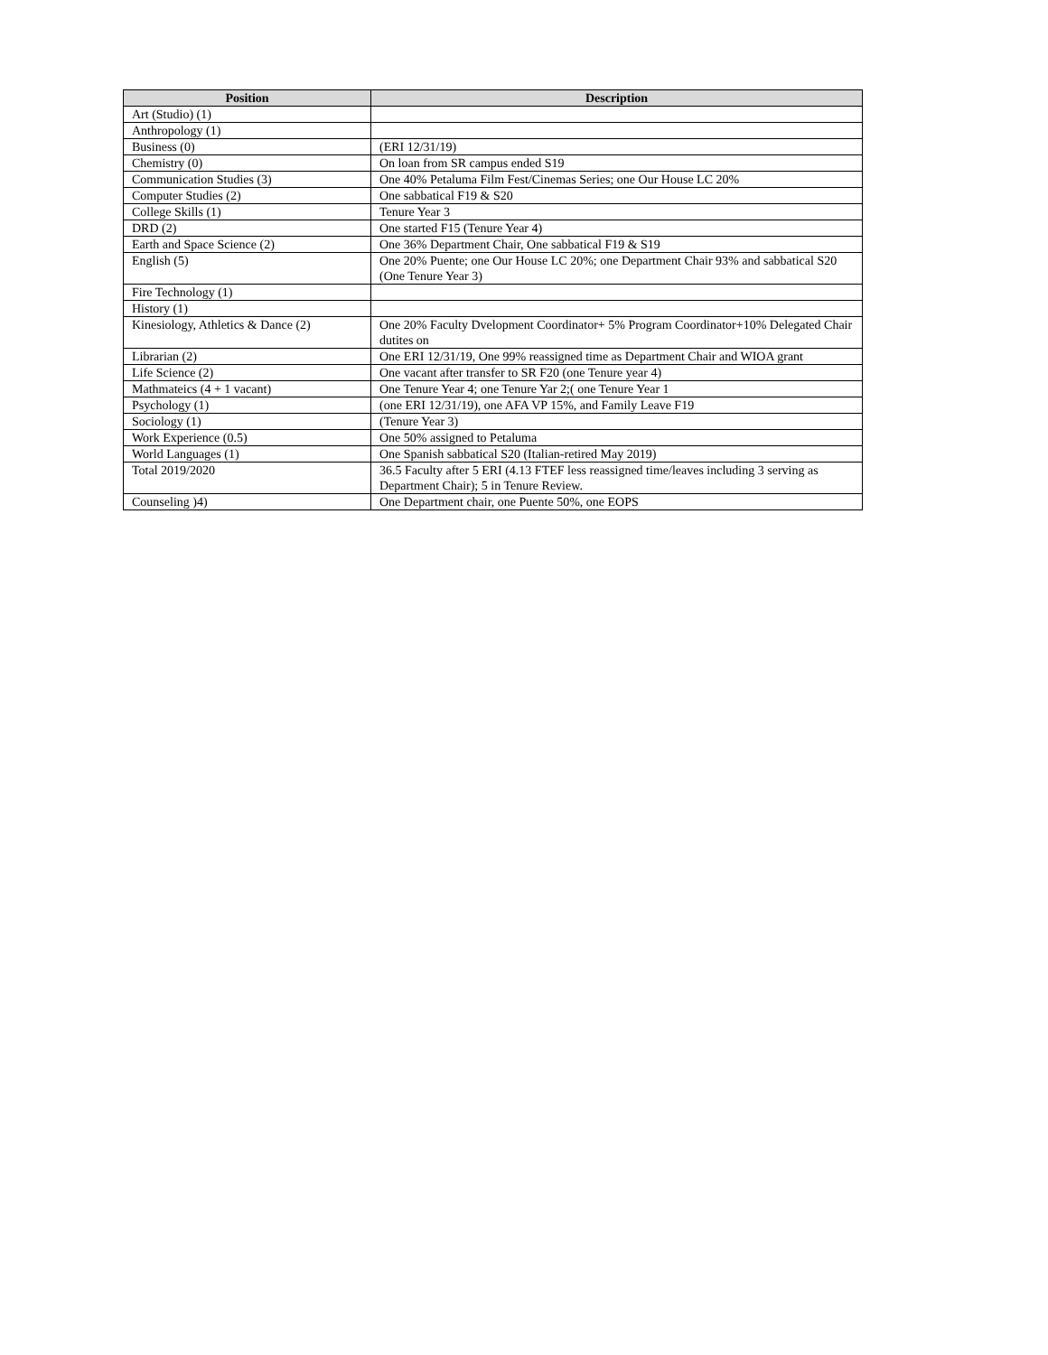| Position | Description |
| --- | --- |
| Art (Studio) (1) | |
| Anthropology (1) | |
| Business (0) | (ERI 12/31/19) |
| Chemistry (0) | On loan from SR campus ended S19 |
| Communication Studies (3) | One 40% Petaluma Film Fest/Cinemas Series; one Our House LC 20% |
| Computer Studies (2) | One sabbatical F19 & S20 |
| College Skills (1) | Tenure Year 3 |
| DRD (2) | One started F15 (Tenure Year 4) |
| Earth and Space Science (2) | One 36% Department Chair, One sabbatical F19 & S19 |
| English (5) | One 20% Puente; one Our House LC 20%; one Department Chair 93% and sabbatical S20 (One Tenure Year 3) |
| Fire Technology (1) | |
| History (1) | |
| Kinesiology, Athletics & Dance (2) | One 20% Faculty Dvelopment Coordinator+ 5% Program Coordinator+10% Delegated Chair dutites on |
| Librarian (2) | One ERI 12/31/19, One 99% reassigned time as Department Chair and WIOA grant |
| Life Science (2) | One vacant after transfer to SR F20 (one Tenure year 4) |
| Mathmateics (4 + 1 vacant) | One Tenure Year 4; one Tenure Yar 2;( one Tenure Year 1 |
| Psychology (1) | (one ERI 12/31/19), one AFA VP 15%, and Family Leave F19 |
| Sociology (1) | (Tenure Year 3) |
| Work Experience (0.5) | One 50% assigned to Petaluma |
| World Languages (1) | One Spanish sabbatical S20 (Italian-retired May 2019) |
| Total 2019/2020 | 36.5 Faculty after 5 ERI (4.13 FTEF less reassigned time/leaves including 3 serving as Department Chair); 5 in Tenure Review. |
| Counseling )4) | One Department chair, one Puente 50%, one EOPS |